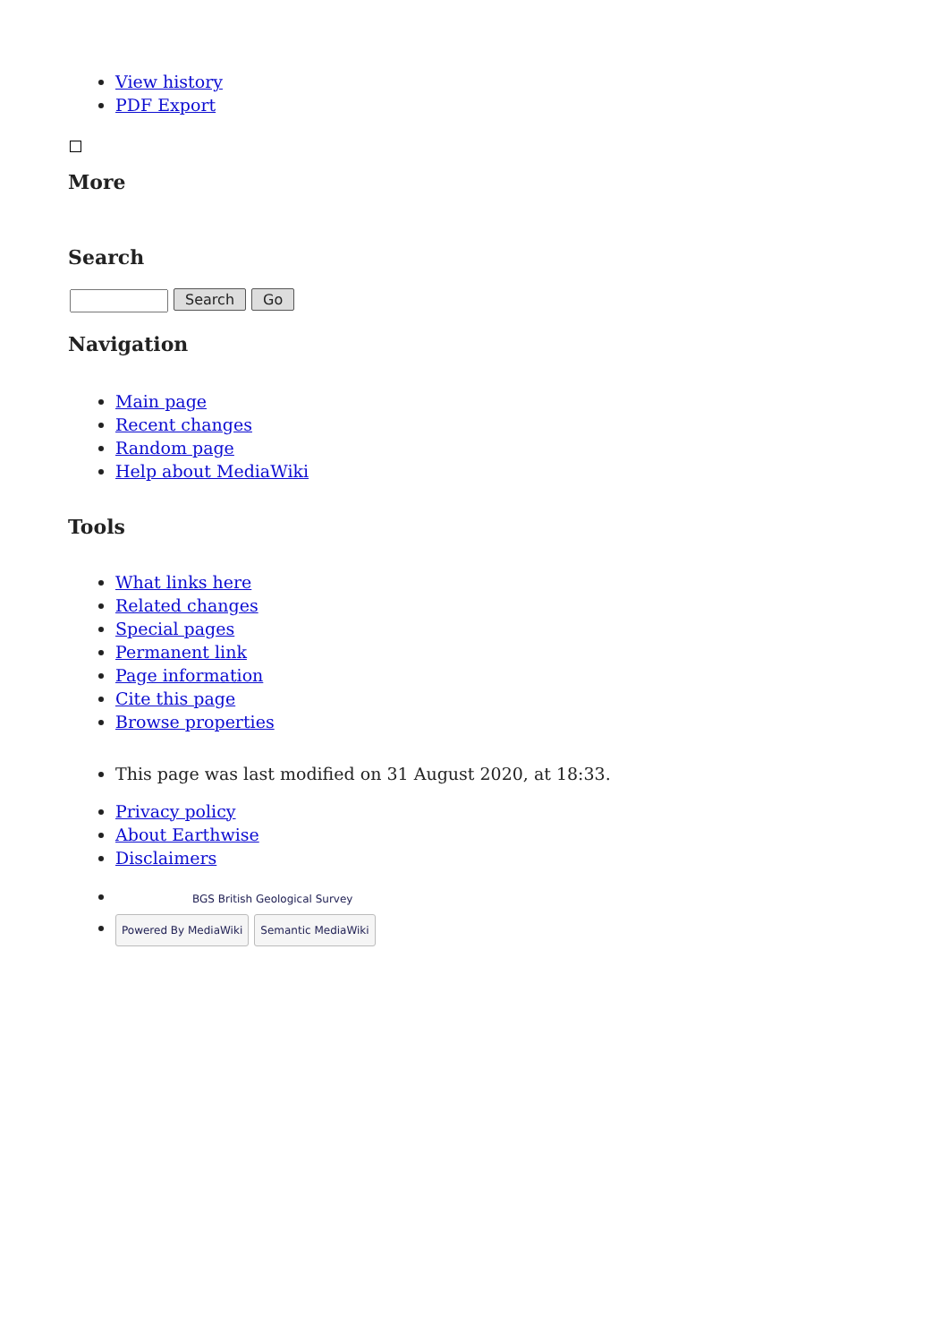View history
PDF Export
More
Search
Search Go
Navigation
Main page
Recent changes
Random page
Help about MediaWiki
Tools
What links here
Related changes
Special pages
Permanent link
Page information
Cite this page
Browse properties
This page was last modified on 31 August 2020, at 18:33.
Privacy policy
About Earthwise
Disclaimers
BGS British Geological Survey
Powered By MediaWiki Semantic MediaWiki